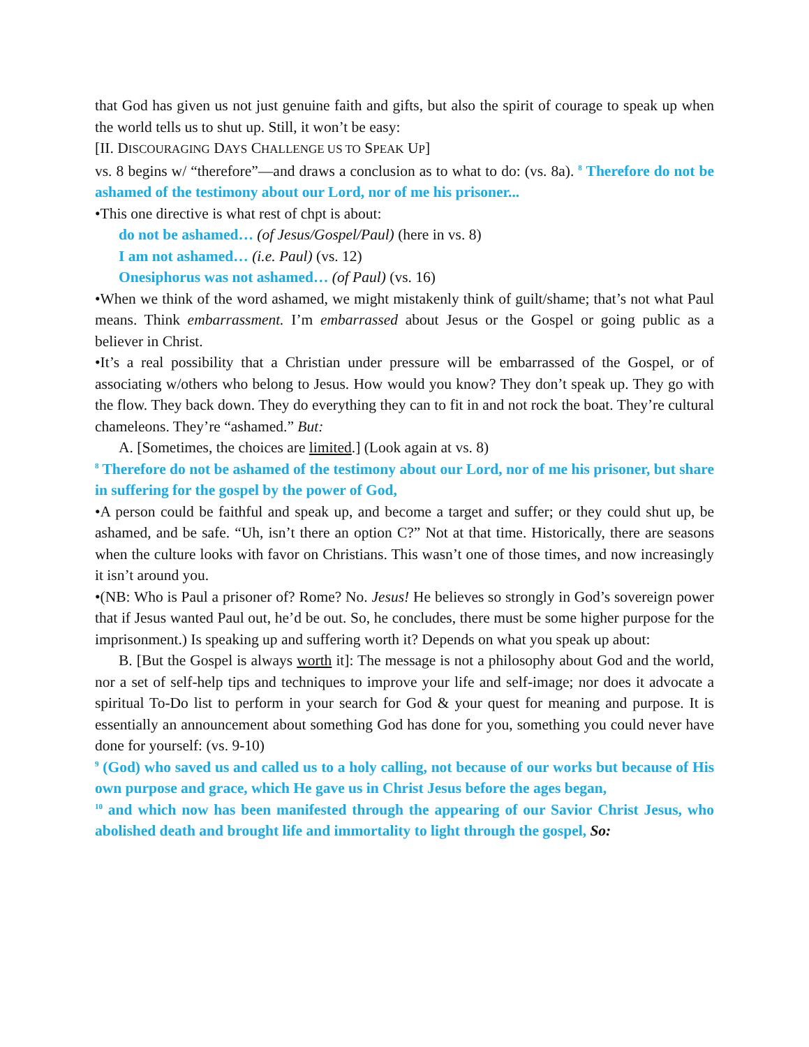that God has given us not just genuine faith and gifts, but also the spirit of courage to speak up when the world tells us to shut up. Still, it won’t be easy:
[II. DISCOURAGING DAYS CHALLENGE US TO SPEAK UP]
vs. 8 begins w/ “therefore”—and draws a conclusion as to what to do: (vs. 8a). <sup>8</sup> Therefore do not be ashamed of the testimony about our Lord, nor of me his prisoner...
•This one directive is what rest of chpt is about:
do not be ashamed… (of Jesus/Gospel/Paul) (here in vs. 8)
I am not ashamed… (i.e. Paul) (vs. 12)
Onesiphorus was not ashamed… (of Paul) (vs. 16)
•When we think of the word ashamed, we might mistakenly think of guilt/shame; that’s not what Paul means. Think embarrassment. I’m embarrassed about Jesus or the Gospel or going public as a believer in Christ.
•It’s a real possibility that a Christian under pressure will be embarrassed of the Gospel, or of associating w/others who belong to Jesus. How would you know? They don’t speak up. They go with the flow. They back down. They do everything they can to fit in and not rock the boat. They’re cultural chameleons. They’re “ashamed.” But:
A. [Sometimes, the choices are limited.] (Look again at vs. 8)
<sup>8</sup> Therefore do not be ashamed of the testimony about our Lord, nor of me his prisoner, but share in suffering for the gospel by the power of God,
•A person could be faithful and speak up, and become a target and suffer; or they could shut up, be ashamed, and be safe. “Uh, isn’t there an option C?” Not at that time. Historically, there are seasons when the culture looks with favor on Christians. This wasn’t one of those times, and now increasingly it isn’t around you.
•(NB: Who is Paul a prisoner of? Rome? No. Jesus! He believes so strongly in God’s sovereign power that if Jesus wanted Paul out, he’d be out. So, he concludes, there must be some higher purpose for the imprisonment.) Is speaking up and suffering worth it? Depends on what you speak up about:
B. [But the Gospel is always worth it]: The message is not a philosophy about God and the world, nor a set of self-help tips and techniques to improve your life and self-image; nor does it advocate a spiritual To-Do list to perform in your search for God & your quest for meaning and purpose. It is essentially an announcement about something God has done for you, something you could never have done for yourself: (vs. 9-10)
<sup>9</sup> (God) who saved us and called us to a holy calling, not because of our works but because of His own purpose and grace, which He gave us in Christ Jesus before the ages began,
<sup>10</sup> and which now has been manifested through the appearing of our Savior Christ Jesus, who abolished death and brought life and immortality to light through the gospel, So: